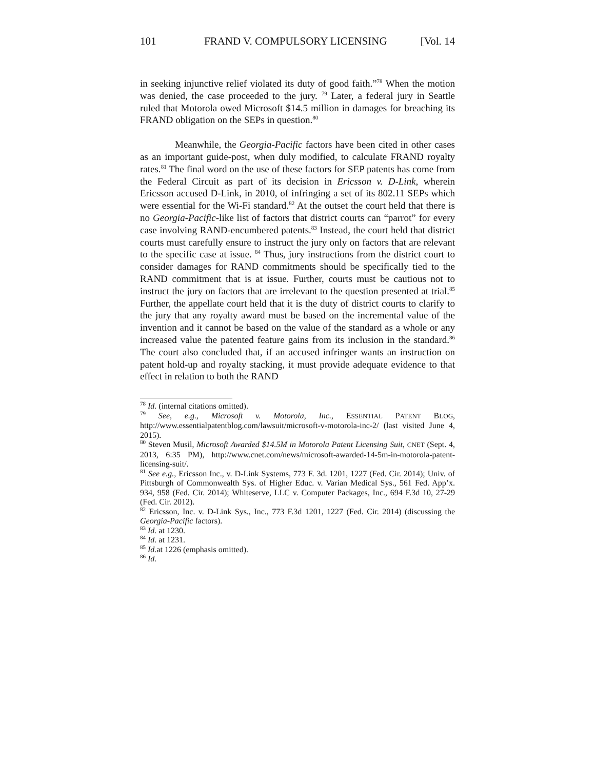101 FRAND V. COMPULSORY LICENSING [Vol. 14
in seeking injunctive relief violated its duty of good faith.”<sup>78</sup> When the motion was denied, the case proceeded to the jury. <sup>79</sup> Later, a federal jury in Seattle ruled that Motorola owed Microsoft $14.5 million in damages for breaching its FRAND obligation on the SEPs in question.<sup>80</sup>
Meanwhile, the Georgia-Pacific factors have been cited in other cases as an important guide-post, when duly modified, to calculate FRAND royalty rates.<sup>81</sup> The final word on the use of these factors for SEP patents has come from the Federal Circuit as part of its decision in Ericsson v. D-Link, wherein Ericsson accused D-Link, in 2010, of infringing a set of its 802.11 SEPs which were essential for the Wi-Fi standard.<sup>82</sup> At the outset the court held that there is no Georgia-Pacific-like list of factors that district courts can “parrot” for every case involving RAND-encumbered patents.<sup>83</sup> Instead, the court held that district courts must carefully ensure to instruct the jury only on factors that are relevant to the specific case at issue. <sup>84</sup> Thus, jury instructions from the district court to consider damages for RAND commitments should be specifically tied to the RAND commitment that is at issue. Further, courts must be cautious not to instruct the jury on factors that are irrelevant to the question presented at trial.<sup>85</sup> Further, the appellate court held that it is the duty of district courts to clarify to the jury that any royalty award must be based on the incremental value of the invention and it cannot be based on the value of the standard as a whole or any increased value the patented feature gains from its inclusion in the standard.<sup>86</sup> The court also concluded that, if an accused infringer wants an instruction on patent hold-up and royalty stacking, it must provide adequate evidence to that effect in relation to both the RAND
<sup>78</sup> Id. (internal citations omitted).
<sup>79</sup> See, e.g., Microsoft v. Motorola, Inc., ESSENTIAL PATENT BLOG, http://www.essentialpatentblog.com/lawsuit/microsoft-v-motorola-inc-2/ (last visited June 4, 2015).
<sup>80</sup> Steven Musil, Microsoft Awarded $14.5M in Motorola Patent Licensing Suit, CNET (Sept. 4, 2013, 6:35 PM), http://www.cnet.com/news/microsoft-awarded-14-5m-in-motorola-patent-licensing-suit/.
<sup>81</sup> See e.g., Ericsson Inc., v. D-Link Systems, 773 F. 3d. 1201, 1227 (Fed. Cir. 2014); Univ. of Pittsburgh of Commonwealth Sys. of Higher Educ. v. Varian Medical Sys., 561 Fed. App’x. 934, 958 (Fed. Cir. 2014); Whiteserve, LLC v. Computer Packages, Inc., 694 F.3d 10, 27-29 (Fed. Cir. 2012).
<sup>82</sup> Ericsson, Inc. v. D-Link Sys., Inc., 773 F.3d 1201, 1227 (Fed. Cir. 2014) (discussing the Georgia-Pacific factors).
<sup>83</sup> Id. at 1230.
<sup>84</sup> Id. at 1231.
<sup>85</sup> Id. at 1226 (emphasis omitted).
<sup>86</sup> Id.